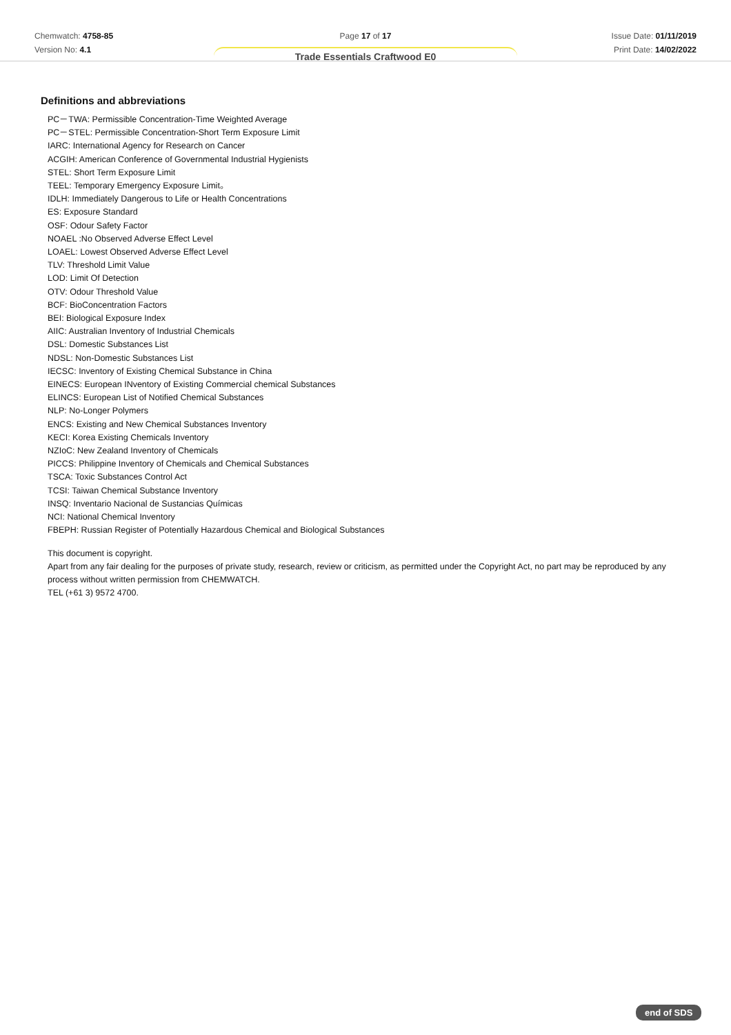Chemwatch: 4758-85
Version No: 4.1
Page 17 of 17
Trade Essentials Craftwood E0
Issue Date: 01/11/2019
Print Date: 14/02/2022
Definitions and abbreviations
PC－TWA: Permissible Concentration-Time Weighted Average
PC－STEL: Permissible Concentration-Short Term Exposure Limit
IARC: International Agency for Research on Cancer
ACGIH: American Conference of Governmental Industrial Hygienists
STEL: Short Term Exposure Limit
TEEL: Temporary Emergency Exposure Limit。
IDLH: Immediately Dangerous to Life or Health Concentrations
ES: Exposure Standard
OSF: Odour Safety Factor
NOAEL :No Observed Adverse Effect Level
LOAEL: Lowest Observed Adverse Effect Level
TLV: Threshold Limit Value
LOD: Limit Of Detection
OTV: Odour Threshold Value
BCF: BioConcentration Factors
BEI: Biological Exposure Index
AIIC: Australian Inventory of Industrial Chemicals
DSL: Domestic Substances List
NDSL: Non-Domestic Substances List
IECSC: Inventory of Existing Chemical Substance in China
EINECS: European INventory of Existing Commercial chemical Substances
ELINCS: European List of Notified Chemical Substances
NLP: No-Longer Polymers
ENCS: Existing and New Chemical Substances Inventory
KECI: Korea Existing Chemicals Inventory
NZIoC: New Zealand Inventory of Chemicals
PICCS: Philippine Inventory of Chemicals and Chemical Substances
TSCA: Toxic Substances Control Act
TCSI: Taiwan Chemical Substance Inventory
INSQ: Inventario Nacional de Sustancias Químicas
NCI: National Chemical Inventory
FBEPH: Russian Register of Potentially Hazardous Chemical and Biological Substances
This document is copyright.
Apart from any fair dealing for the purposes of private study, research, review or criticism, as permitted under the Copyright Act, no part may be reproduced by any process without written permission from CHEMWATCH.
TEL (+61 3) 9572 4700.
end of SDS